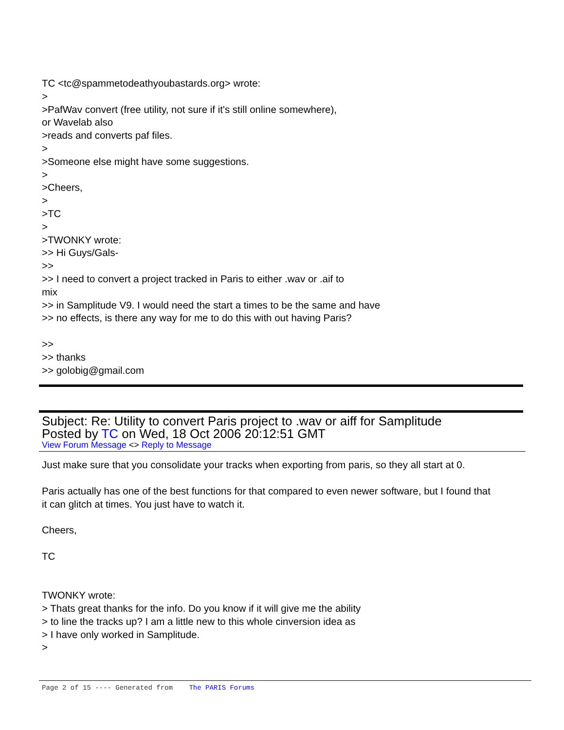TC <tc@spammetodeathyoubastards.org> wrote:
>
>PafWav convert (free utility, not sure if it's still online somewhere),
or Wavelab also
>reads and converts paf files.
>
>Someone else might have some suggestions.
>
>Cheers,
>
>TC
>
>TWONKY wrote:
>> Hi Guys/Gals-
>>
>> I need to convert a project tracked in Paris to either .wav or .aif to
mix
>> in Samplitude V9. I would need the start a times to be the same and have
>> no effects, is there any way for me to do this with out having Paris?
>>
>> thanks
>> golobig@gmail.com
Subject: Re: Utility to convert Paris project to .wav or aiff for Samplitude
Posted by TC on Wed, 18 Oct 2006 20:12:51 GMT
View Forum Message <> Reply to Message
Just make sure that you consolidate your tracks when exporting from paris, so they all start at 0.
Paris actually has one of the best functions for that compared to even newer software, but I found that
it can glitch at times. You just have to watch it.
Cheers,
TC
TWONKY wrote:
> Thats great thanks for the info. Do you know if it will give me the ability
> to line the tracks up? I am a little new to this whole cinversion idea as
> I have only worked in Samplitude.
>
Page 2 of 15 ---- Generated from The PARIS Forums